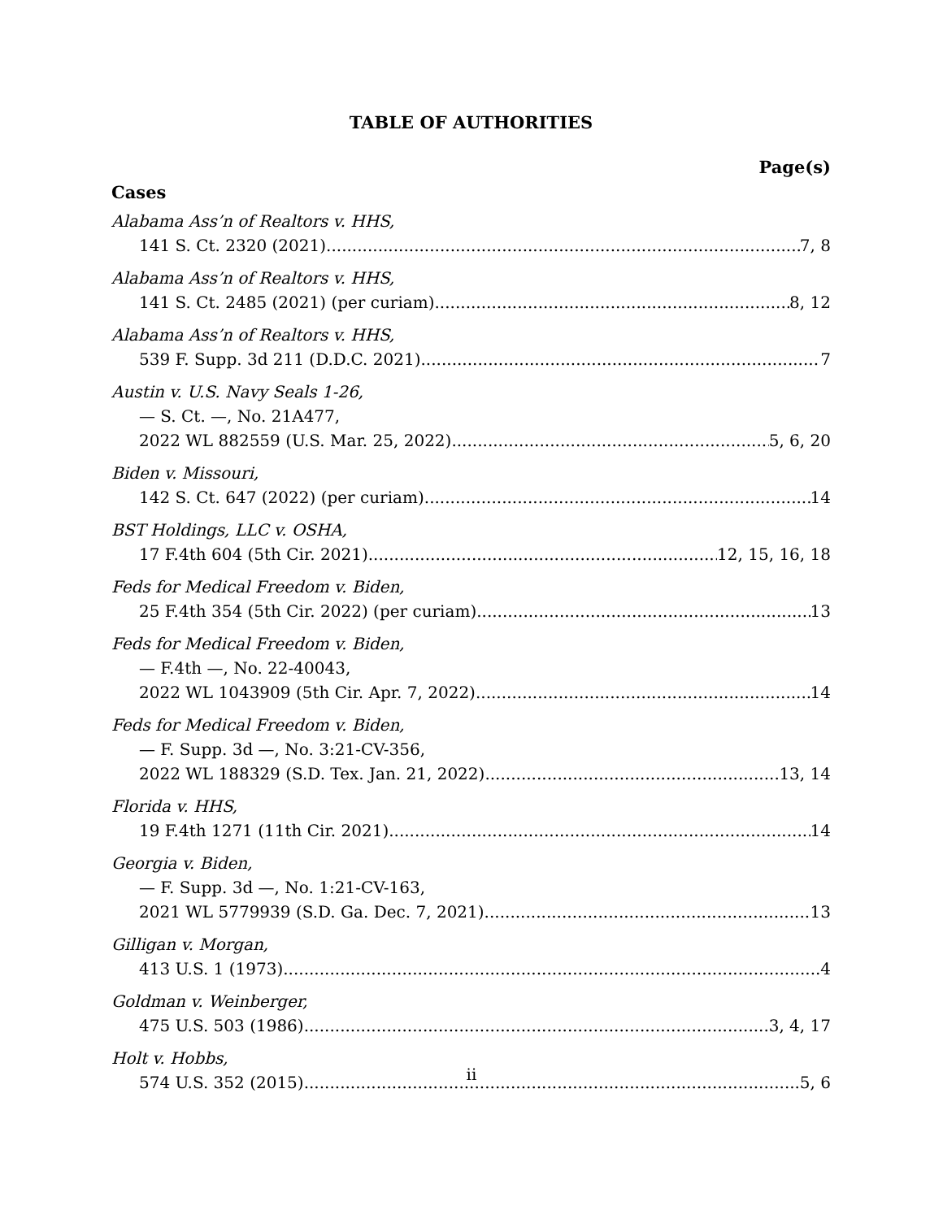TABLE OF AUTHORITIES
Page(s)
Cases
Alabama Ass’n of Realtors v. HHS,
141 S. Ct. 2320 (2021) 7, 8
Alabama Ass’n of Realtors v. HHS,
141 S. Ct. 2485 (2021) (per curiam) 8, 12
Alabama Ass’n of Realtors v. HHS,
539 F. Supp. 3d 211 (D.D.C. 2021) 7
Austin v. U.S. Navy Seals 1-26,
— S. Ct. —, No. 21A477,
2022 WL 882559 (U.S. Mar. 25, 2022) 5, 6, 20
Biden v. Missouri,
142 S. Ct. 647 (2022) (per curiam) 14
BST Holdings, LLC v. OSHA,
17 F.4th 604 (5th Cir. 2021) 12, 15, 16, 18
Feds for Medical Freedom v. Biden,
25 F.4th 354 (5th Cir. 2022) (per curiam) 13
Feds for Medical Freedom v. Biden,
— F.4th —, No. 22-40043,
2022 WL 1043909 (5th Cir. Apr. 7, 2022) 14
Feds for Medical Freedom v. Biden,
— F. Supp. 3d —, No. 3:21-CV-356,
2022 WL 188329 (S.D. Tex. Jan. 21, 2022) 13, 14
Florida v. HHS,
19 F.4th 1271 (11th Cir. 2021) 14
Georgia v. Biden,
— F. Supp. 3d —, No. 1:21-CV-163,
2021 WL 5779939 (S.D. Ga. Dec. 7, 2021) 13
Gilligan v. Morgan,
413 U.S. 1 (1973) 4
Goldman v. Weinberger,
475 U.S. 503 (1986) 3, 4, 17
Holt v. Hobbs,
574 U.S. 352 (2015) 5, 6
ii